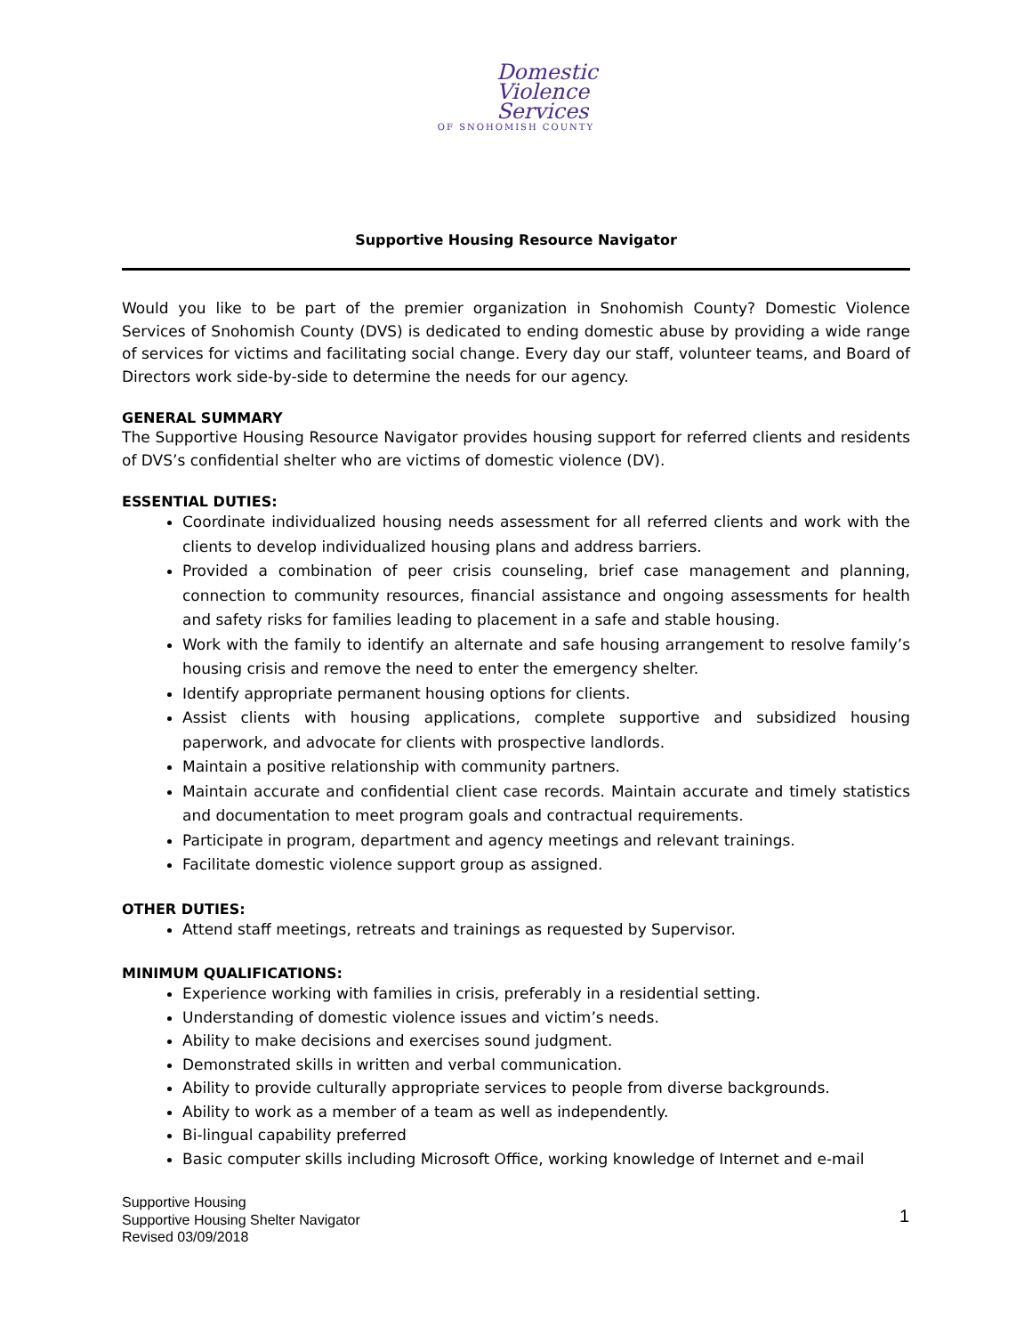Domestic
Violence
Services
OF SNOHOMISH COUNTY
Supportive Housing Resource Navigator
Would you like to be part of the premier organization in Snohomish County? Domestic Violence Services of Snohomish County (DVS) is dedicated to ending domestic abuse by providing a wide range of services for victims and facilitating social change. Every day our staff, volunteer teams, and Board of Directors work side-by-side to determine the needs for our agency.
GENERAL SUMMARY
The Supportive Housing Resource Navigator provides housing support for referred clients and residents of DVS’s confidential shelter who are victims of domestic violence (DV).
ESSENTIAL DUTIES:
Coordinate individualized housing needs assessment for all referred clients and work with the clients to develop individualized housing plans and address barriers.
Provided a combination of peer crisis counseling, brief case management and planning, connection to community resources, financial assistance and ongoing assessments for health and safety risks for families leading to placement in a safe and stable housing.
Work with the family to identify an alternate and safe housing arrangement to resolve family’s housing crisis and remove the need to enter the emergency shelter.
Identify appropriate permanent housing options for clients.
Assist clients with housing applications, complete supportive and subsidized housing paperwork, and advocate for clients with prospective landlords.
Maintain a positive relationship with community partners.
Maintain accurate and confidential client case records. Maintain accurate and timely statistics and documentation to meet program goals and contractual requirements.
Participate in program, department and agency meetings and relevant trainings.
Facilitate domestic violence support group as assigned.
OTHER DUTIES:
Attend staff meetings, retreats and trainings as requested by Supervisor.
MINIMUM QUALIFICATIONS:
Experience working with families in crisis, preferably in a residential setting.
Understanding of domestic violence issues and victim’s needs.
Ability to make decisions and exercises sound judgment.
Demonstrated skills in written and verbal communication.
Ability to provide culturally appropriate services to people from diverse backgrounds.
Ability to work as a member of a team as well as independently.
Bi-lingual capability preferred
Basic computer skills including Microsoft Office, working knowledge of Internet and e-mail
1
Supportive Housing
Supportive Housing Shelter Navigator
Revised 03/09/2018